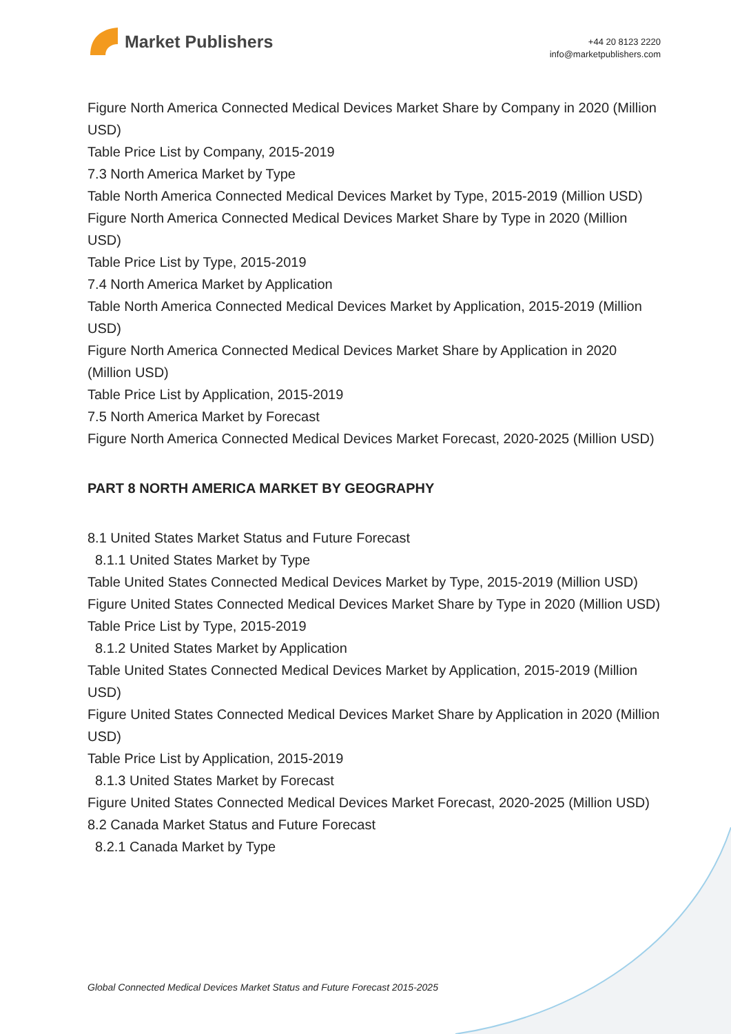Market Publishers
+44 20 8123 2220
info@marketpublishers.com
Figure North America Connected Medical Devices Market Share by Company in 2020 (Million USD)
Table Price List by Company, 2015-2019
7.3 North America Market by Type
Table North America Connected Medical Devices Market by Type, 2015-2019 (Million USD)
Figure North America Connected Medical Devices Market Share by Type in 2020 (Million USD)
Table Price List by Type, 2015-2019
7.4 North America Market by Application
Table North America Connected Medical Devices Market by Application, 2015-2019 (Million USD)
Figure North America Connected Medical Devices Market Share by Application in 2020 (Million USD)
Table Price List by Application, 2015-2019
7.5 North America Market by Forecast
Figure North America Connected Medical Devices Market Forecast, 2020-2025 (Million USD)
PART 8 NORTH AMERICA MARKET BY GEOGRAPHY
8.1 United States Market Status and Future Forecast
8.1.1 United States Market by Type
Table United States Connected Medical Devices Market by Type, 2015-2019 (Million USD)
Figure United States Connected Medical Devices Market Share by Type in 2020 (Million USD)
Table Price List by Type, 2015-2019
8.1.2 United States Market by Application
Table United States Connected Medical Devices Market by Application, 2015-2019 (Million USD)
Figure United States Connected Medical Devices Market Share by Application in 2020 (Million USD)
Table Price List by Application, 2015-2019
8.1.3 United States Market by Forecast
Figure United States Connected Medical Devices Market Forecast, 2020-2025 (Million USD)
8.2 Canada Market Status and Future Forecast
8.2.1 Canada Market by Type
Global Connected Medical Devices Market Status and Future Forecast 2015-2025